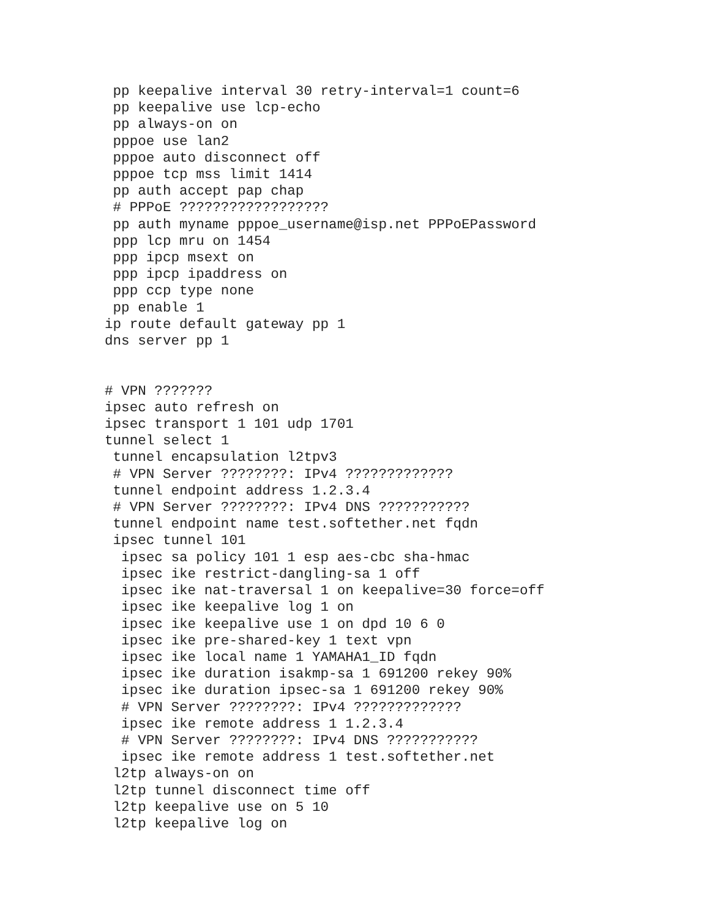pp keepalive interval 30 retry-interval=1 count=6
 pp keepalive use lcp-echo
 pp always-on on
 pppoe use lan2
 pppoe auto disconnect off
 pppoe tcp mss limit 1414
 pp auth accept pap chap
 # PPPoE ??????????????????
 pp auth myname pppoe_username@isp.net PPPoEPassword
 ppp lcp mru on 1454
 ppp ipcp msext on
 ppp ipcp ipaddress on
 ppp ccp type none
 pp enable 1
ip route default gateway pp 1
dns server pp 1


# VPN ???????
ipsec auto refresh on
ipsec transport 1 101 udp 1701
tunnel select 1
 tunnel encapsulation l2tpv3
 # VPN Server ????????: IPv4 ?????????????
 tunnel endpoint address 1.2.3.4
 # VPN Server ????????: IPv4 DNS ???????????
 tunnel endpoint name test.softether.net fqdn
 ipsec tunnel 101
  ipsec sa policy 101 1 esp aes-cbc sha-hmac
  ipsec ike restrict-dangling-sa 1 off
  ipsec ike nat-traversal 1 on keepalive=30 force=off
  ipsec ike keepalive log 1 on
  ipsec ike keepalive use 1 on dpd 10 6 0
  ipsec ike pre-shared-key 1 text vpn
  ipsec ike local name 1 YAMAHA1_ID fqdn
  ipsec ike duration isakmp-sa 1 691200 rekey 90%
  ipsec ike duration ipsec-sa 1 691200 rekey 90%
  # VPN Server ????????: IPv4 ?????????????
  ipsec ike remote address 1 1.2.3.4
  # VPN Server ????????: IPv4 DNS ???????????
  ipsec ike remote address 1 test.softether.net
 l2tp always-on on
 l2tp tunnel disconnect time off
 l2tp keepalive use on 5 10
 l2tp keepalive log on